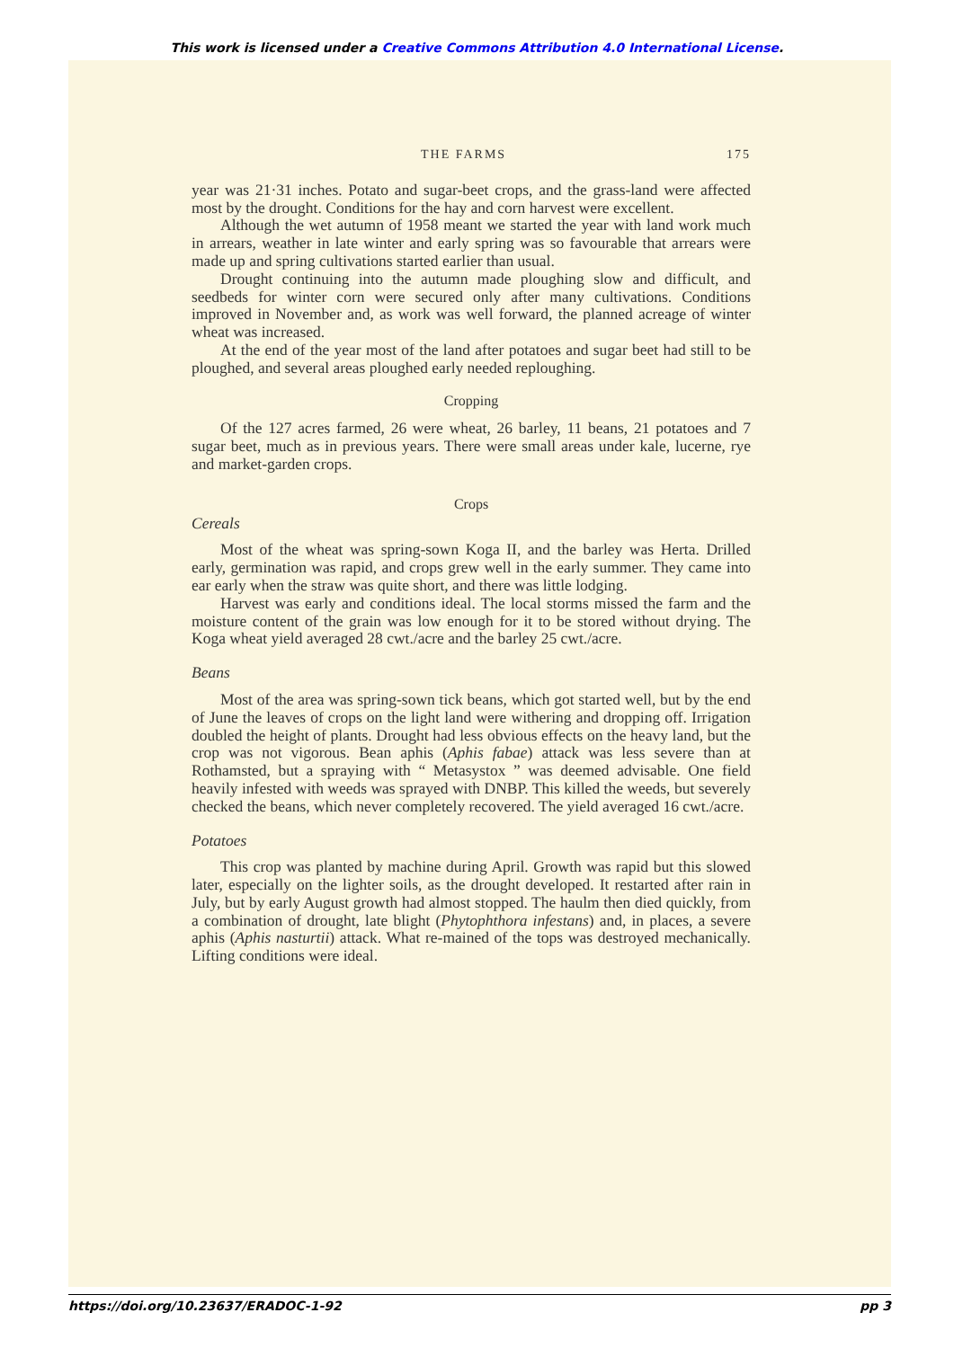This work is licensed under a Creative Commons Attribution 4.0 International License.
THE FARMS 175
year was 21·31 inches. Potato and sugar-beet crops, and the grass-land were affected most by the drought. Conditions for the hay and corn harvest were excellent.
Although the wet autumn of 1958 meant we started the year with land work much in arrears, weather in late winter and early spring was so favourable that arrears were made up and spring cultivations started earlier than usual.
Drought continuing into the autumn made ploughing slow and difficult, and seedbeds for winter corn were secured only after many cultivations. Conditions improved in November and, as work was well forward, the planned acreage of winter wheat was increased.
At the end of the year most of the land after potatoes and sugar beet had still to be ploughed, and several areas ploughed early needed reploughing.
Cropping
Of the 127 acres farmed, 26 were wheat, 26 barley, 11 beans, 21 potatoes and 7 sugar beet, much as in previous years. There were small areas under kale, lucerne, rye and market-garden crops.
Crops
Cereals
Most of the wheat was spring-sown Koga II, and the barley was Herta. Drilled early, germination was rapid, and crops grew well in the early summer. They came into ear early when the straw was quite short, and there was little lodging.
Harvest was early and conditions ideal. The local storms missed the farm and the moisture content of the grain was low enough for it to be stored without drying. The Koga wheat yield averaged 28 cwt./acre and the barley 25 cwt./acre.
Beans
Most of the area was spring-sown tick beans, which got started well, but by the end of June the leaves of crops on the light land were withering and dropping off. Irrigation doubled the height of plants. Drought had less obvious effects on the heavy land, but the crop was not vigorous. Bean aphis (Aphis fabae) attack was less severe than at Rothamsted, but a spraying with “ Metasystox ” was deemed advisable. One field heavily infested with weeds was sprayed with DNBP. This killed the weeds, but severely checked the beans, which never completely recovered. The yield averaged 16 cwt./acre.
Potatoes
This crop was planted by machine during April. Growth was rapid but this slowed later, especially on the lighter soils, as the drought developed. It restarted after rain in July, but by early August growth had almost stopped. The haulm then died quickly, from a combination of drought, late blight (Phytophthora infestans) and, in places, a severe aphis (Aphis nasturtii) attack. What re-mained of the tops was destroyed mechanically. Lifting conditions were ideal.
https://doi.org/10.23637/ERADOC-1-92 pp 3